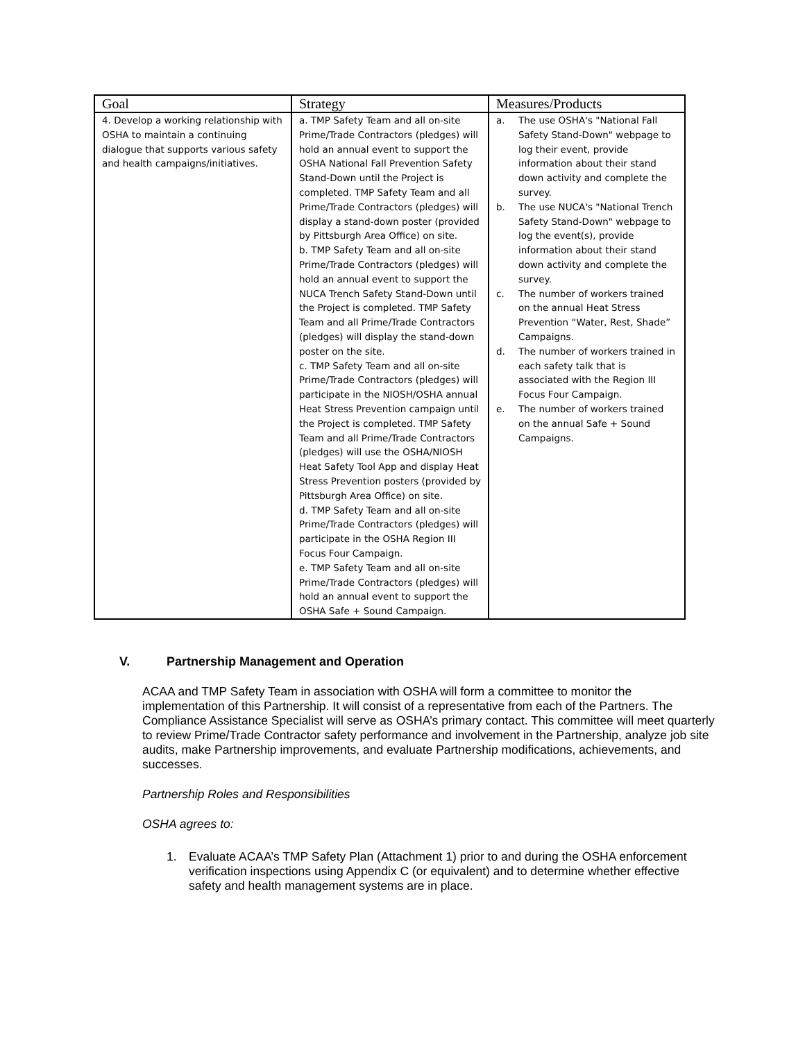| Goal | Strategy | Measures/Products |
| --- | --- | --- |
| 4. Develop a working relationship with OSHA to maintain a continuing dialogue that supports various safety and health campaigns/initiatives. | a. TMP Safety Team and all on-site Prime/Trade Contractors (pledges) will hold an annual event to support the OSHA National Fall Prevention Safety Stand-Down until the Project is completed. TMP Safety Team and all Prime/Trade Contractors (pledges) will display a stand-down poster (provided by Pittsburgh Area Office) on site. b. TMP Safety Team and all on-site Prime/Trade Contractors (pledges) will hold an annual event to support the NUCA Trench Safety Stand-Down until the Project is completed. TMP Safety Team and all Prime/Trade Contractors (pledges) will display the stand-down poster on the site. c. TMP Safety Team and all on-site Prime/Trade Contractors (pledges) will participate in the NIOSH/OSHA annual Heat Stress Prevention campaign until the Project is completed. TMP Safety Team and all Prime/Trade Contractors (pledges) will use the OSHA/NIOSH Heat Safety Tool App and display Heat Stress Prevention posters (provided by Pittsburgh Area Office) on site. d. TMP Safety Team and all on-site Prime/Trade Contractors (pledges) will participate in the OSHA Region III Focus Four Campaign. e. TMP Safety Team and all on-site Prime/Trade Contractors (pledges) will hold an annual event to support the OSHA Safe + Sound Campaign. | a. The use OSHA's "National Fall Safety Stand-Down" webpage to log their event, provide information about their stand down activity and complete the survey. b. The use NUCA's "National Trench Safety Stand-Down" webpage to log the event(s), provide information about their stand down activity and complete the survey. c. The number of workers trained on the annual Heat Stress Prevention “Water, Rest, Shade” Campaigns. d. The number of workers trained in each safety talk that is associated with the Region III Focus Four Campaign. e. The number of workers trained on the annual Safe + Sound Campaigns. |
V. Partnership Management and Operation
ACAA and TMP Safety Team in association with OSHA will form a committee to monitor the implementation of this Partnership. It will consist of a representative from each of the Partners. The Compliance Assistance Specialist will serve as OSHA’s primary contact. This committee will meet quarterly to review Prime/Trade Contractor safety performance and involvement in the Partnership, analyze job site audits, make Partnership improvements, and evaluate Partnership modifications, achievements, and successes.
Partnership Roles and Responsibilities
OSHA agrees to:
1. Evaluate ACAA’s TMP Safety Plan (Attachment 1) prior to and during the OSHA enforcement verification inspections using Appendix C (or equivalent) and to determine whether effective safety and health management systems are in place.